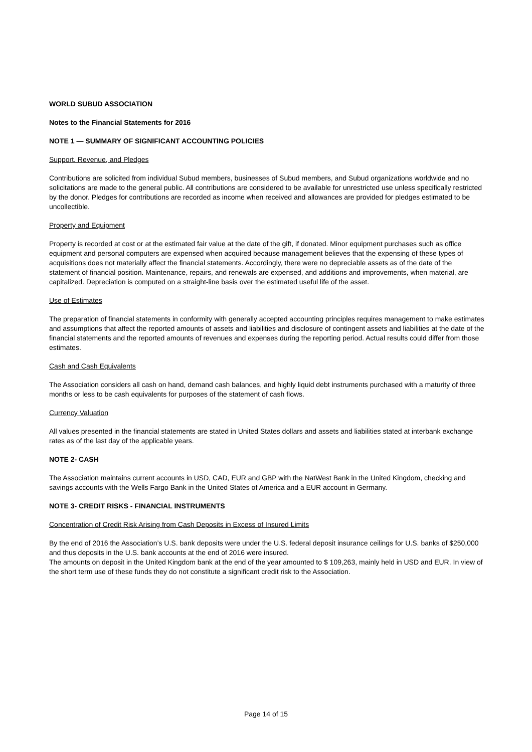WORLD SUBUD ASSOCIATION
Notes to the Financial Statements for 2016
NOTE 1 — SUMMARY OF SIGNIFICANT ACCOUNTING POLICIES
Support. Revenue, and Pledges
Contributions are solicited from individual Subud members, businesses of Subud members, and Subud organizations worldwide and no solicitations are made to the general public. All contributions are considered to be available for unrestricted use unless specifically restricted by the donor. Pledges for contributions are recorded as income when received and allowances are provided for pledges estimated to be uncollectible.
Property and Equipment
Property is recorded at cost or at the estimated fair value at the date of the gift, if donated. Minor equipment purchases such as office equipment and personal computers are expensed when acquired because management believes that the expensing of these types of acquisitions does not materially affect the financial statements. Accordingly, there were no depreciable assets as of the date of the statement of financial position. Maintenance, repairs, and renewals are expensed, and additions and improvements, when material, are capitalized. Depreciation is computed on a straight-line basis over the estimated useful life of the asset.
Use of Estimates
The preparation of financial statements in conformity with generally accepted accounting principles requires management to make estimates and assumptions that affect the reported amounts of assets and liabilities and disclosure of contingent assets and liabilities at the date of the financial statements and the reported amounts of revenues and expenses during the reporting period. Actual results could differ from those estimates.
Cash and Cash Equivalents
The Association considers all cash on hand, demand cash balances, and highly liquid debt instruments purchased with a maturity of three months or less to be cash equivalents for purposes of the statement of cash flows.
Currency Valuation
All values presented in the financial statements are stated in United States dollars and assets and liabilities stated at interbank exchange rates as of the last day of the applicable years.
NOTE 2- CASH
The Association maintains current accounts in USD, CAD, EUR and GBP with the NatWest Bank in the United Kingdom, checking and savings accounts with the Wells Fargo Bank in the United States of America and a EUR account in Germany.
NOTE 3- CREDIT RISKS - FINANCIAL INSTRUMENTS
Concentration of Credit Risk Arising from Cash Deposits in Excess of Insured Limits
By the end of 2016 the Association’s U.S. bank deposits were under the U.S. federal deposit insurance ceilings for U.S. banks of $250,000 and thus deposits in the U.S. bank accounts at the end of 2016 were insured.
The amounts on deposit in the United Kingdom bank at the end of the year amounted to $ 109,263, mainly held in USD and EUR. In view of the short term use of these funds they do not constitute a significant credit risk to the Association.
Page 14 of 15